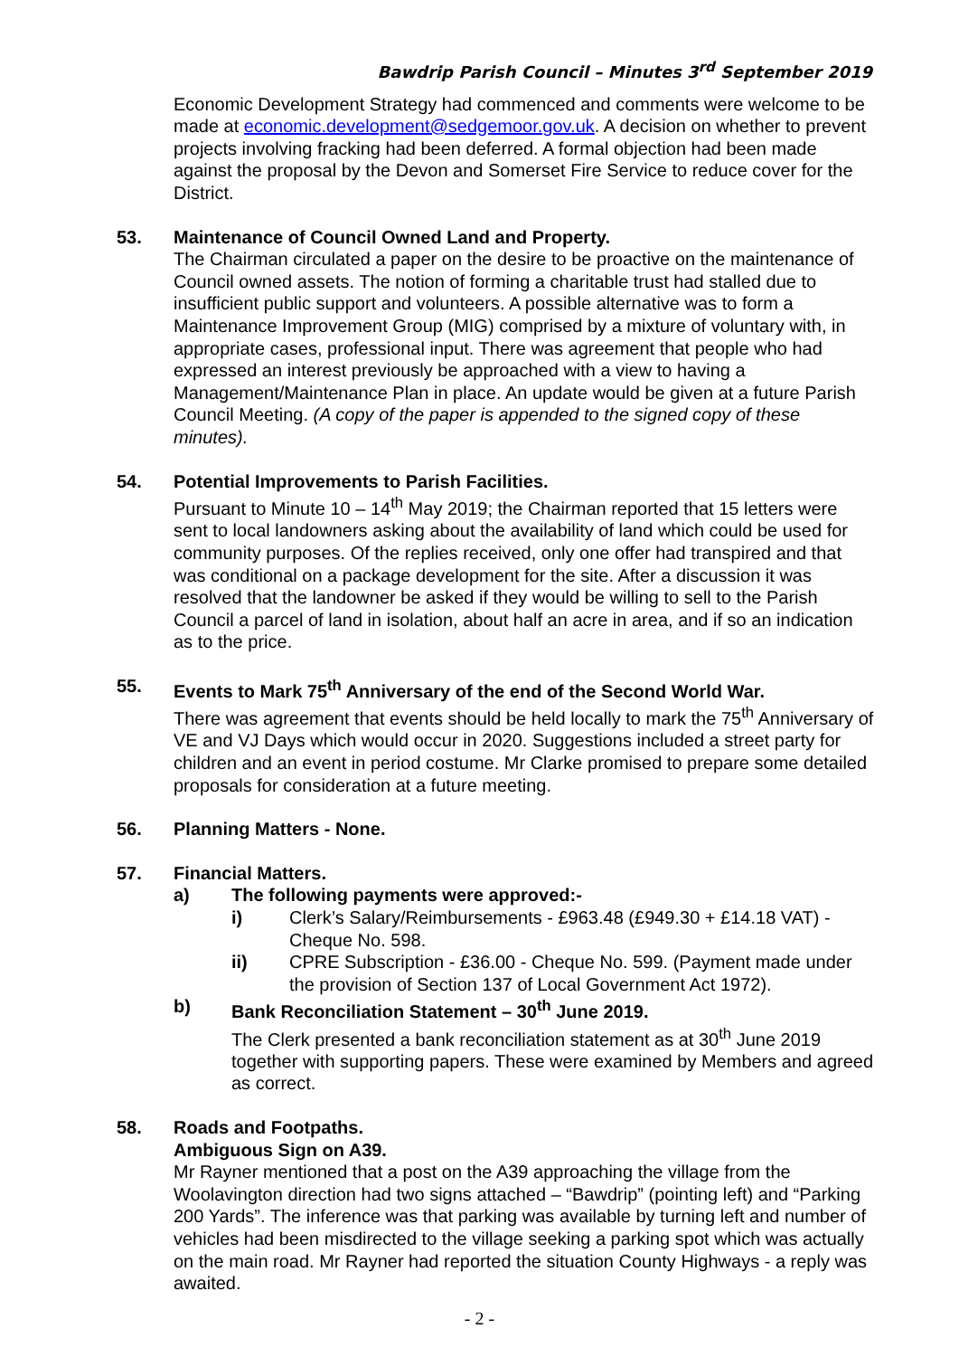Bawdrip Parish Council – Minutes 3<sup>rd</sup> September 2019
Economic Development Strategy had commenced and comments were welcome to be made at economic.development@sedgemoor.gov.uk. A decision on whether to prevent projects involving fracking had been deferred. A formal objection had been made against the proposal by the Devon and Somerset Fire Service to reduce cover for the District.
53. Maintenance of Council Owned Land and Property.
The Chairman circulated a paper on the desire to be proactive on the maintenance of Council owned assets. The notion of forming a charitable trust had stalled due to insufficient public support and volunteers. A possible alternative was to form a Maintenance Improvement Group (MIG) comprised by a mixture of voluntary with, in appropriate cases, professional input. There was agreement that people who had expressed an interest previously be approached with a view to having a Management/Maintenance Plan in place. An update would be given at a future Parish Council Meeting. (A copy of the paper is appended to the signed copy of these minutes).
54. Potential Improvements to Parish Facilities.
Pursuant to Minute 10 – 14<sup>th</sup> May 2019; the Chairman reported that 15 letters were sent to local landowners asking about the availability of land which could be used for community purposes. Of the replies received, only one offer had transpired and that was conditional on a package development for the site. After a discussion it was resolved that the landowner be asked if they would be willing to sell to the Parish Council a parcel of land in isolation, about half an acre in area, and if so an indication as to the price.
55. Events to Mark 75<sup>th</sup> Anniversary of the end of the Second World War.
There was agreement that events should be held locally to mark the 75<sup>th</sup> Anniversary of VE and VJ Days which would occur in 2020. Suggestions included a street party for children and an event in period costume. Mr Clarke promised to prepare some detailed proposals for consideration at a future meeting.
56. Planning Matters - None.
57. Financial Matters.
a) The following payments were approved:-
i) Clerk’s Salary/Reimbursements - £963.48 (£949.30 + £14.18 VAT) - Cheque No. 598.
ii) CPRE Subscription - £36.00 - Cheque No. 599. (Payment made under the provision of Section 137 of Local Government Act 1972).
b) Bank Reconciliation Statement – 30<sup>th</sup> June 2019.
The Clerk presented a bank reconciliation statement as at 30<sup>th</sup> June 2019 together with supporting papers. These were examined by Members and agreed as correct.
58. Roads and Footpaths.
Ambiguous Sign on A39.
Mr Rayner mentioned that a post on the A39 approaching the village from the Woolavington direction had two signs attached – “Bawdrip” (pointing left) and “Parking 200 Yards”. The inference was that parking was available by turning left and number of vehicles had been misdirected to the village seeking a parking spot which was actually on the main road. Mr Rayner had reported the situation County Highways - a reply was awaited.
- 2 -